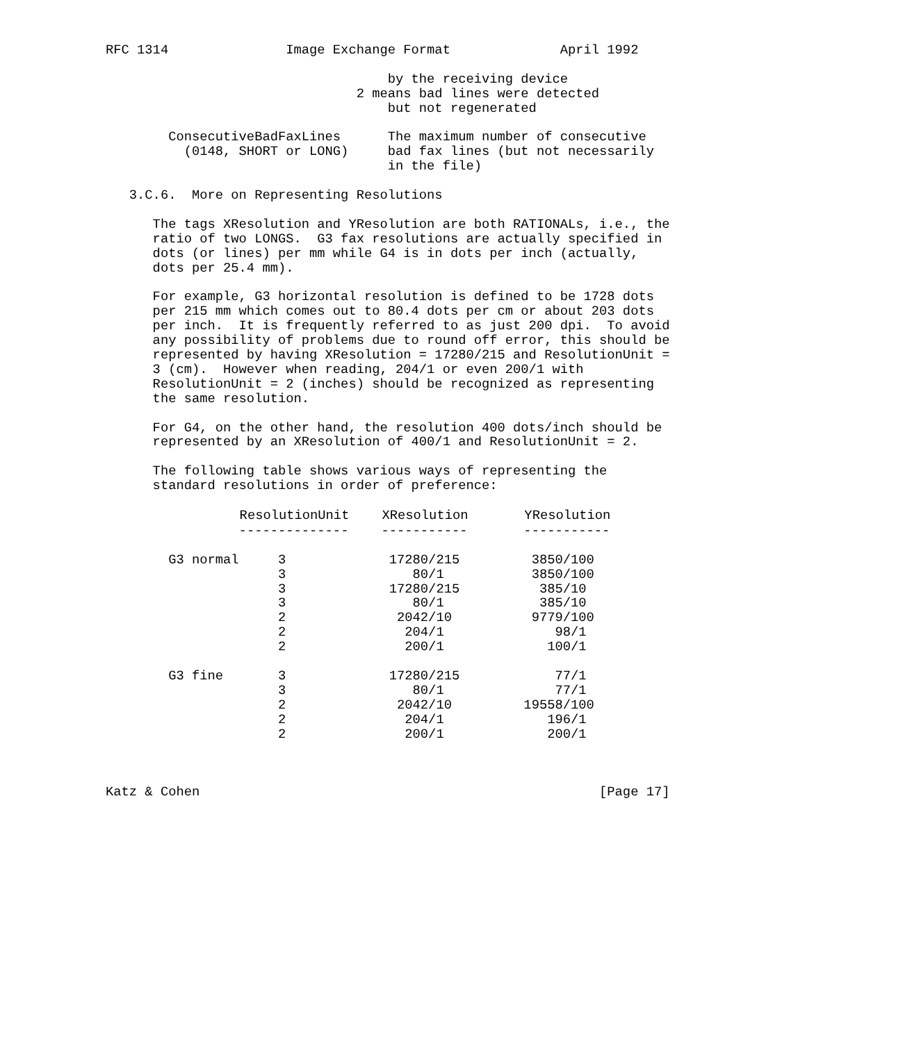RFC 1314               Image Exchange Format              April 1992

                                    by the receiving device
                                2 means bad lines were detected
                                    but not regenerated

        ConsecutiveBadFaxLines      The maximum number of consecutive
          (0148, SHORT or LONG)     bad fax lines (but not necessarily
                                    in the file)

   3.C.6.  More on Representing Resolutions

      The tags XResolution and YResolution are both RATIONALs, i.e., the
      ratio of two LONGS.  G3 fax resolutions are actually specified in
      dots (or lines) per mm while G4 is in dots per inch (actually,
      dots per 25.4 mm).

      For example, G3 horizontal resolution is defined to be 1728 dots
      per 215 mm which comes out to 80.4 dots per cm or about 203 dots
      per inch.  It is frequently referred to as just 200 dpi.  To avoid
      any possibility of problems due to round off error, this should be
      represented by having XResolution = 17280/215 and ResolutionUnit =
      3 (cm).  However when reading, 204/1 or even 200/1 with
      ResolutionUnit = 2 (inches) should be recognized as representing
      the same resolution.

      For G4, on the other hand, the resolution 400 dots/inch should be
      represented by an XResolution of 400/1 and ResolutionUnit = 2.

      The following table shows various ways of representing the
      standard resolutions in order of preference:
| | ResolutionUnit | XResolution | YResolution |
| --- | --- | --- | --- |
| | -------------- | ----------- | ----------- |
| G3 normal | 3 | 17280/215 | 3850/100 |
| | 3 | 80/1 | 3850/100 |
| | 3 | 17280/215 | 385/10 |
| | 3 | 80/1 | 385/10 |
| | 2 | 2042/10 | 9779/100 |
| | 2 | 204/1 | 98/1 |
| | 2 | 200/1 | 100/1 |
| G3 fine | 3 | 17280/215 | 77/1 |
| | 3 | 80/1 | 77/1 |
| | 2 | 2042/10 | 19558/100 |
| | 2 | 204/1 | 196/1 |
| | 2 | 200/1 | 200/1 |
Katz & Cohen                                                   [Page 17]